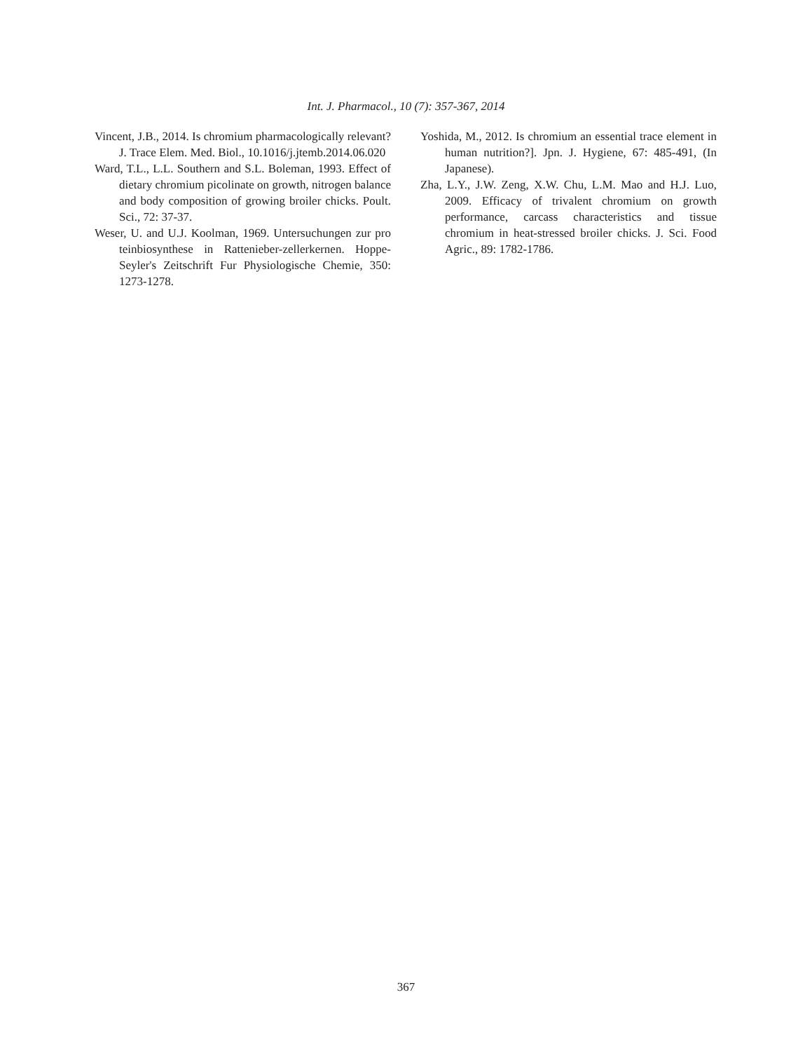Int. J. Pharmacol., 10 (7): 357-367, 2014
Vincent, J.B., 2014. Is chromium pharmacologically relevant? J. Trace Elem. Med. Biol., 10.1016/j.jtemb.2014.06.020
Ward, T.L., L.L. Southern and S.L. Boleman, 1993. Effect of dietary chromium picolinate on growth, nitrogen balance and body composition of growing broiler chicks. Poult. Sci., 72: 37-37.
Weser, U. and U.J. Koolman, 1969. Untersuchungen zur pro teinbiosynthese in Rattenieber-zellerkernen. Hoppe-Seyler's Zeitschrift Fur Physiologische Chemie, 350: 1273-1278.
Yoshida, M., 2012. Is chromium an essential trace element in human nutrition?]. Jpn. J. Hygiene, 67: 485-491, (In Japanese).
Zha, L.Y., J.W. Zeng, X.W. Chu, L.M. Mao and H.J. Luo, 2009. Efficacy of trivalent chromium on growth performance, carcass characteristics and tissue chromium in heat-stressed broiler chicks. J. Sci. Food Agric., 89: 1782-1786.
367